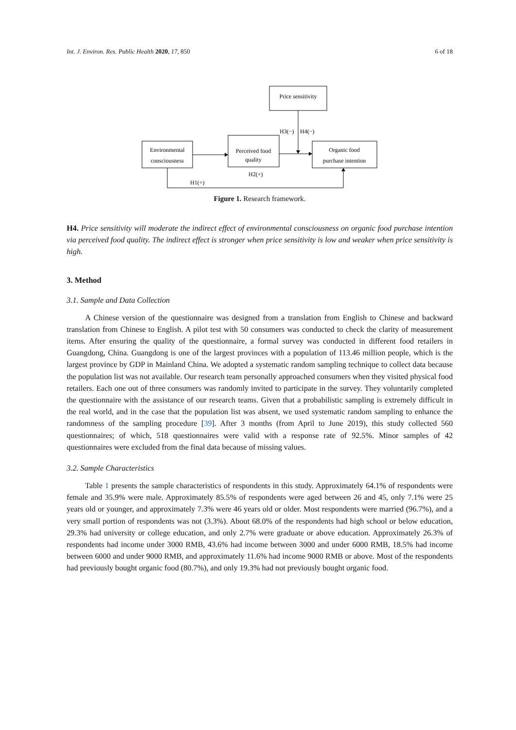Int. J. Environ. Res. Public Health 2020, 17, 850 6 of 18
Price sensitivity
Environmental
consciousness
Perceived food
quality
Organic food
purchase intention
H3(−)
H4(−)
H2(+)
H1(+)
Figure 1. Research framework.
H4. Price sensitivity will moderate the indirect effect of environmental consciousness on organic food purchase intention via perceived food quality. The indirect effect is stronger when price sensitivity is low and weaker when price sensitivity is high.
3. Method
3.1. Sample and Data Collection
A Chinese version of the questionnaire was designed from a translation from English to Chinese and backward translation from Chinese to English. A pilot test with 50 consumers was conducted to check the clarity of measurement items. After ensuring the quality of the questionnaire, a formal survey was conducted in different food retailers in Guangdong, China. Guangdong is one of the largest provinces with a population of 113.46 million people, which is the largest province by GDP in Mainland China. We adopted a systematic random sampling technique to collect data because the population list was not available. Our research team personally approached consumers when they visited physical food retailers. Each one out of three consumers was randomly invited to participate in the survey. They voluntarily completed the questionnaire with the assistance of our research teams. Given that a probabilistic sampling is extremely difficult in the real world, and in the case that the population list was absent, we used systematic random sampling to enhance the randomness of the sampling procedure [39]. After 3 months (from April to June 2019), this study collected 560 questionnaires; of which, 518 questionnaires were valid with a response rate of 92.5%. Minor samples of 42 questionnaires were excluded from the final data because of missing values.
3.2. Sample Characteristics
Table 1 presents the sample characteristics of respondents in this study. Approximately 64.1% of respondents were female and 35.9% were male. Approximately 85.5% of respondents were aged between 26 and 45, only 7.1% were 25 years old or younger, and approximately 7.3% were 46 years old or older. Most respondents were married (96.7%), and a very small portion of respondents was not (3.3%). About 68.0% of the respondents had high school or below education, 29.3% had university or college education, and only 2.7% were graduate or above education. Approximately 26.3% of respondents had income under 3000 RMB, 43.6% had income between 3000 and under 6000 RMB, 18.5% had income between 6000 and under 9000 RMB, and approximately 11.6% had income 9000 RMB or above. Most of the respondents had previously bought organic food (80.7%), and only 19.3% had not previously bought organic food.